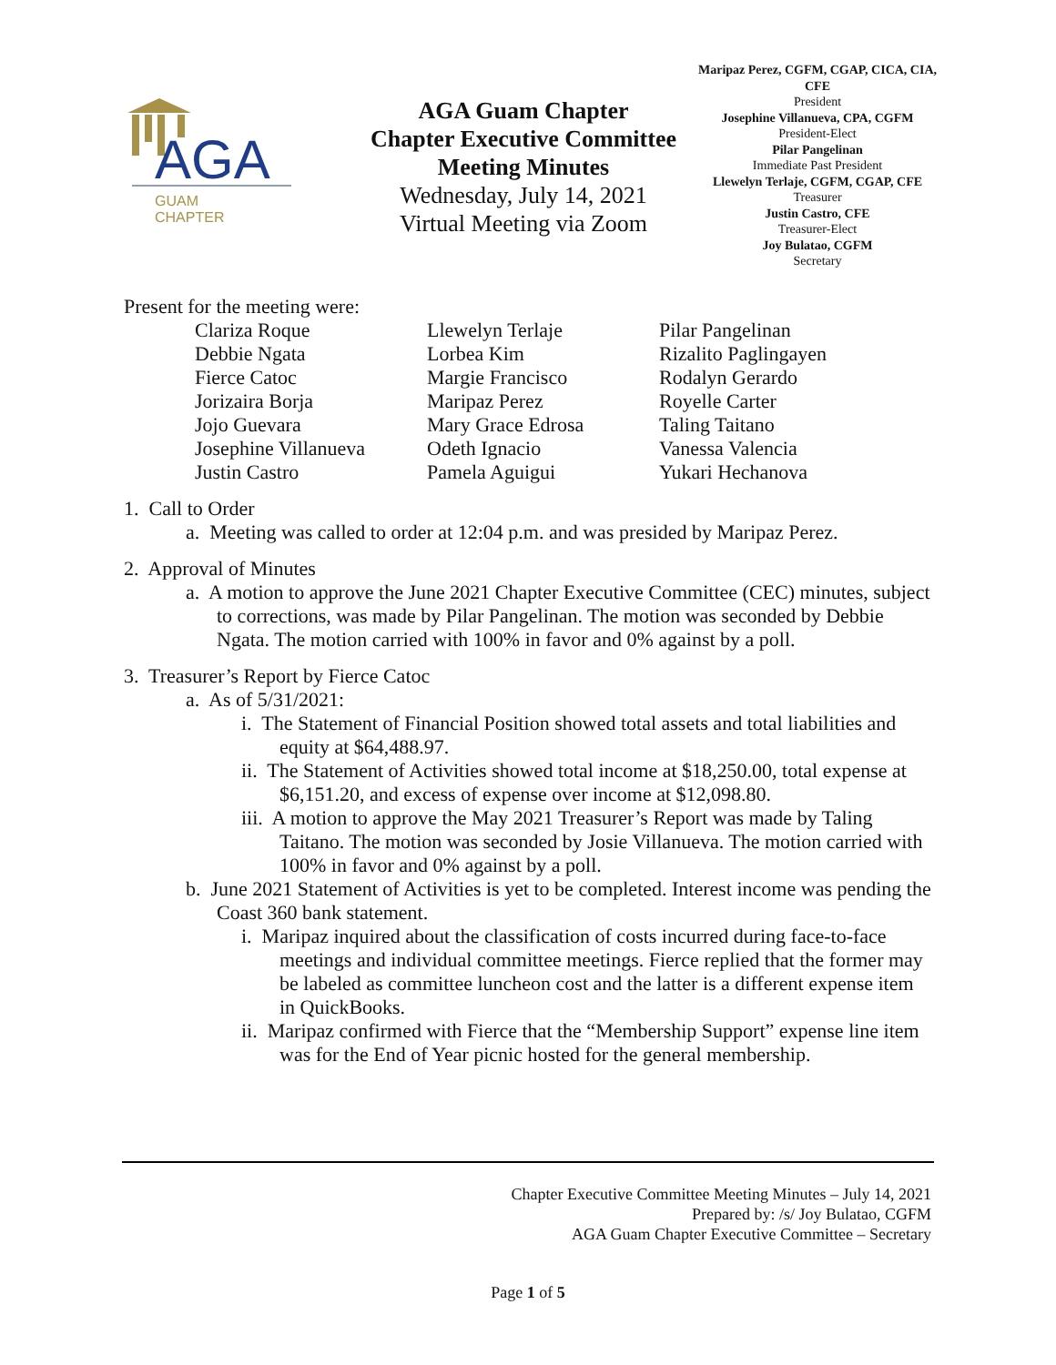AGA
GUAM
CHAPTER
AGA Guam Chapter
Chapter Executive Committee
Meeting Minutes
Wednesday, July 14, 2021
Virtual Meeting via Zoom
Maripaz Perez, CGFM, CGAP, CICA, CIA, CFE
President
Josephine Villanueva, CPA, CGFM
President-Elect
Pilar Pangelinan
Immediate Past President
Llewelyn Terlaje, CGFM, CGAP, CFE
Treasurer
Justin Castro, CFE
Treasurer-Elect
Joy Bulatao, CGFM
Secretary
Present for the meeting were:
Clariza Roque
Debbie Ngata
Fierce Catoc
Jorizaira Borja
Jojo Guevara
Josephine Villanueva
Justin Castro
Llewelyn Terlaje
Lorbea Kim
Margie Francisco
Maripaz Perez
Mary Grace Edrosa
Odeth Ignacio
Pamela Aguigui
Pilar Pangelinan
Rizalito Paglingayen
Rodalyn Gerardo
Royelle Carter
Taling Taitano
Vanessa Valencia
Yukari Hechanova
1. Call to Order
a. Meeting was called to order at 12:04 p.m. and was presided by Maripaz Perez.
2. Approval of Minutes
a. A motion to approve the June 2021 Chapter Executive Committee (CEC) minutes, subject to corrections, was made by Pilar Pangelinan. The motion was seconded by Debbie Ngata. The motion carried with 100% in favor and 0% against by a poll.
3. Treasurer’s Report by Fierce Catoc
a. As of 5/31/2021:
i. The Statement of Financial Position showed total assets and total liabilities and equity at $64,488.97.
ii. The Statement of Activities showed total income at $18,250.00, total expense at $6,151.20, and excess of expense over income at $12,098.80.
iii. A motion to approve the May 2021 Treasurer’s Report was made by Taling Taitano. The motion was seconded by Josie Villanueva. The motion carried with 100% in favor and 0% against by a poll.
b. June 2021 Statement of Activities is yet to be completed. Interest income was pending the Coast 360 bank statement.
i. Maripaz inquired about the classification of costs incurred during face-to-face meetings and individual committee meetings. Fierce replied that the former may be labeled as committee luncheon cost and the latter is a different expense item in QuickBooks.
ii. Maripaz confirmed with Fierce that the “Membership Support” expense line item was for the End of Year picnic hosted for the general membership.
Chapter Executive Committee Meeting Minutes – July 14, 2021
Prepared by: /s/ Joy Bulatao, CGFM
AGA Guam Chapter Executive Committee – Secretary
Page 1 of 5